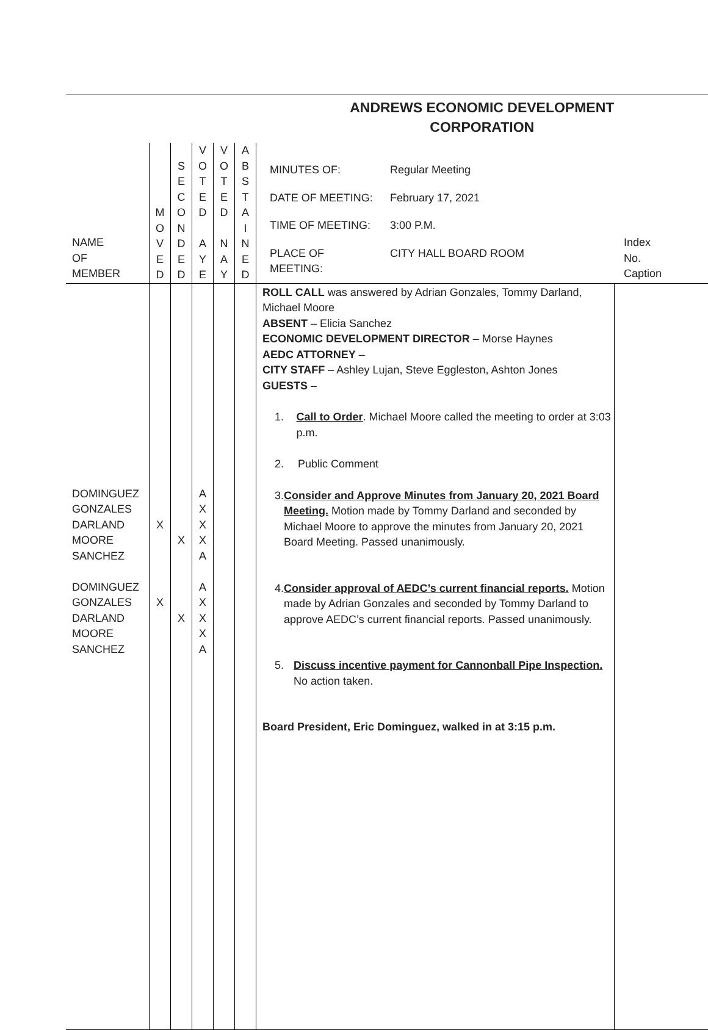| | | | | | | ANDREWS ECONOMIC DEVELOPMENT CORPORATION | |
| NAME OF MEMBER | M O V E D | S E C O N D E D | V O T E D A Y E | V O T E D N A Y | A B S T A I N E D | / MINUTES OF: / Regular Meeting / / DATE OF MEETING: / February 17, 2021 / / TIME OF MEETING: / 3:00 P.M. / / PLACE OF MEETING: / CITY HALL BOARD ROOM / | Index No. Caption |
| DOMINGUEZ GONZALES DARLAND MOORE SANCHEZ DOMINGUEZ GONZALES DARLAND MOORE SANCHEZ | X X | X X | A X X X A A X X X A | | | ROLL CALL was answered by Adrian Gonzales, Tommy Darland, Michael Moore ABSENT – Elicia Sanchez ECONOMIC DEVELOPMENT DIRECTOR – Morse Haynes AEDC ATTORNEY – CITY STAFF – Ashley Lujan, Steve Eggleston, Ashton Jones GUESTS – 1. Call to Order . Michael Moore called the meeting to order at 3:03 p.m. 2. Public Comment 3. Consider and Approve Minutes from January 20, 2021 Board Meeting. Motion made by Tommy Darland and seconded by Michael Moore to approve the minutes from January 20, 2021 Board Meeting. Passed unanimously. 4. Consider approval of AEDC’s current financial reports. Motion made by Adrian Gonzales and seconded by Tommy Darland to approve AEDC’s current financial reports. Passed unanimously. 5. Discuss incentive payment for Cannonball Pipe Inspection. No action taken. Board President, Eric Dominguez, walked in at 3:15 p.m. | |